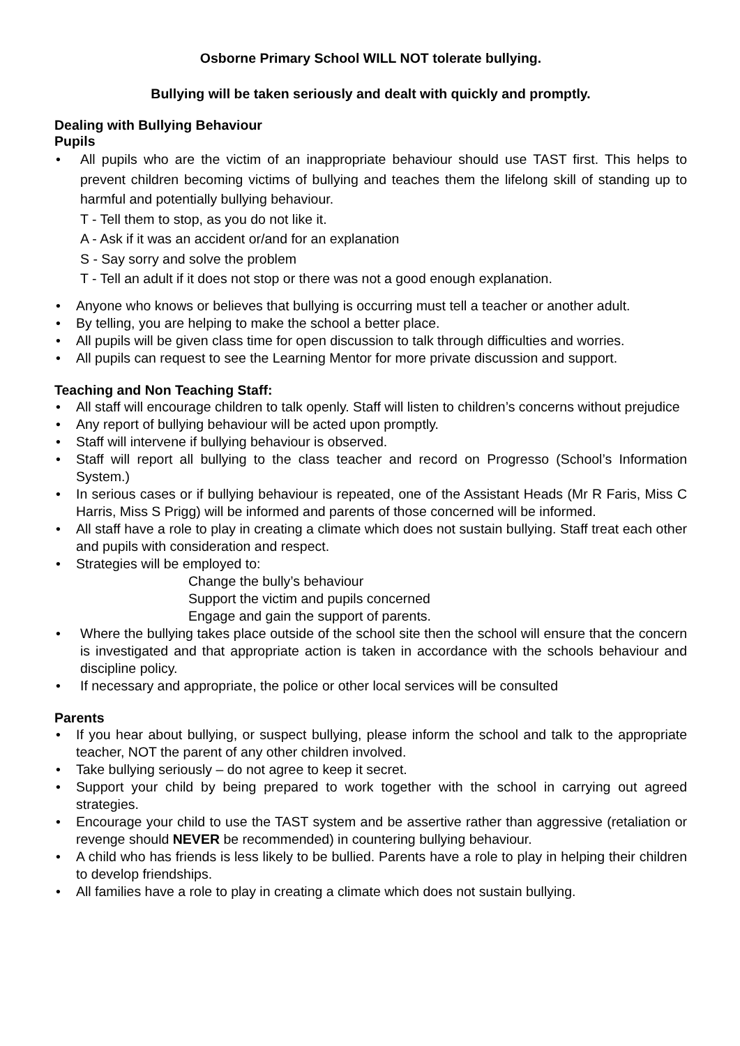Osborne Primary School WILL NOT tolerate bullying.
Bullying will be taken seriously and dealt with quickly and promptly.
Dealing with Bullying Behaviour
Pupils
All pupils who are the victim of an inappropriate behaviour should use TAST first. This helps to prevent children becoming victims of bullying and teaches them the lifelong skill of standing up to harmful and potentially bullying behaviour.
T - Tell them to stop, as you do not like it.
A - Ask if it was an accident or/and for an explanation
S - Say sorry and solve the problem
T - Tell an adult if it does not stop or there was not a good enough explanation.
Anyone who knows or believes that bullying is occurring must tell a teacher or another adult.
By telling, you are helping to make the school a better place.
All pupils will be given class time for open discussion to talk through difficulties and worries.
All pupils can request to see the Learning Mentor for more private discussion and support.
Teaching and Non Teaching Staff:
All staff will encourage children to talk openly. Staff will listen to children’s concerns without prejudice
Any report of bullying behaviour will be acted upon promptly.
Staff will intervene if bullying behaviour is observed.
Staff will report all bullying to the class teacher and record on Progresso (School’s Information System.)
In serious cases or if bullying behaviour is repeated, one of the Assistant Heads (Mr R Faris, Miss C Harris, Miss S Prigg) will be informed and parents of those concerned will be informed.
All staff have a role to play in creating a climate which does not sustain bullying. Staff treat each other and pupils with consideration and respect.
Strategies will be employed to:
Change the bully’s behaviour
Support the victim and pupils concerned
Engage and gain the support of parents.
Where the bullying takes place outside of the school site then the school will ensure that the concern is investigated and that appropriate action is taken in accordance with the schools behaviour and discipline policy.
If necessary and appropriate, the police or other local services will be consulted
Parents
If you hear about bullying, or suspect bullying, please inform the school and talk to the appropriate teacher, NOT the parent of any other children involved.
Take bullying seriously – do not agree to keep it secret.
Support your child by being prepared to work together with the school in carrying out agreed strategies.
Encourage your child to use the TAST system and be assertive rather than aggressive (retaliation or revenge should NEVER be recommended) in countering bullying behaviour.
A child who has friends is less likely to be bullied. Parents have a role to play in helping their children to develop friendships.
All families have a role to play in creating a climate which does not sustain bullying.